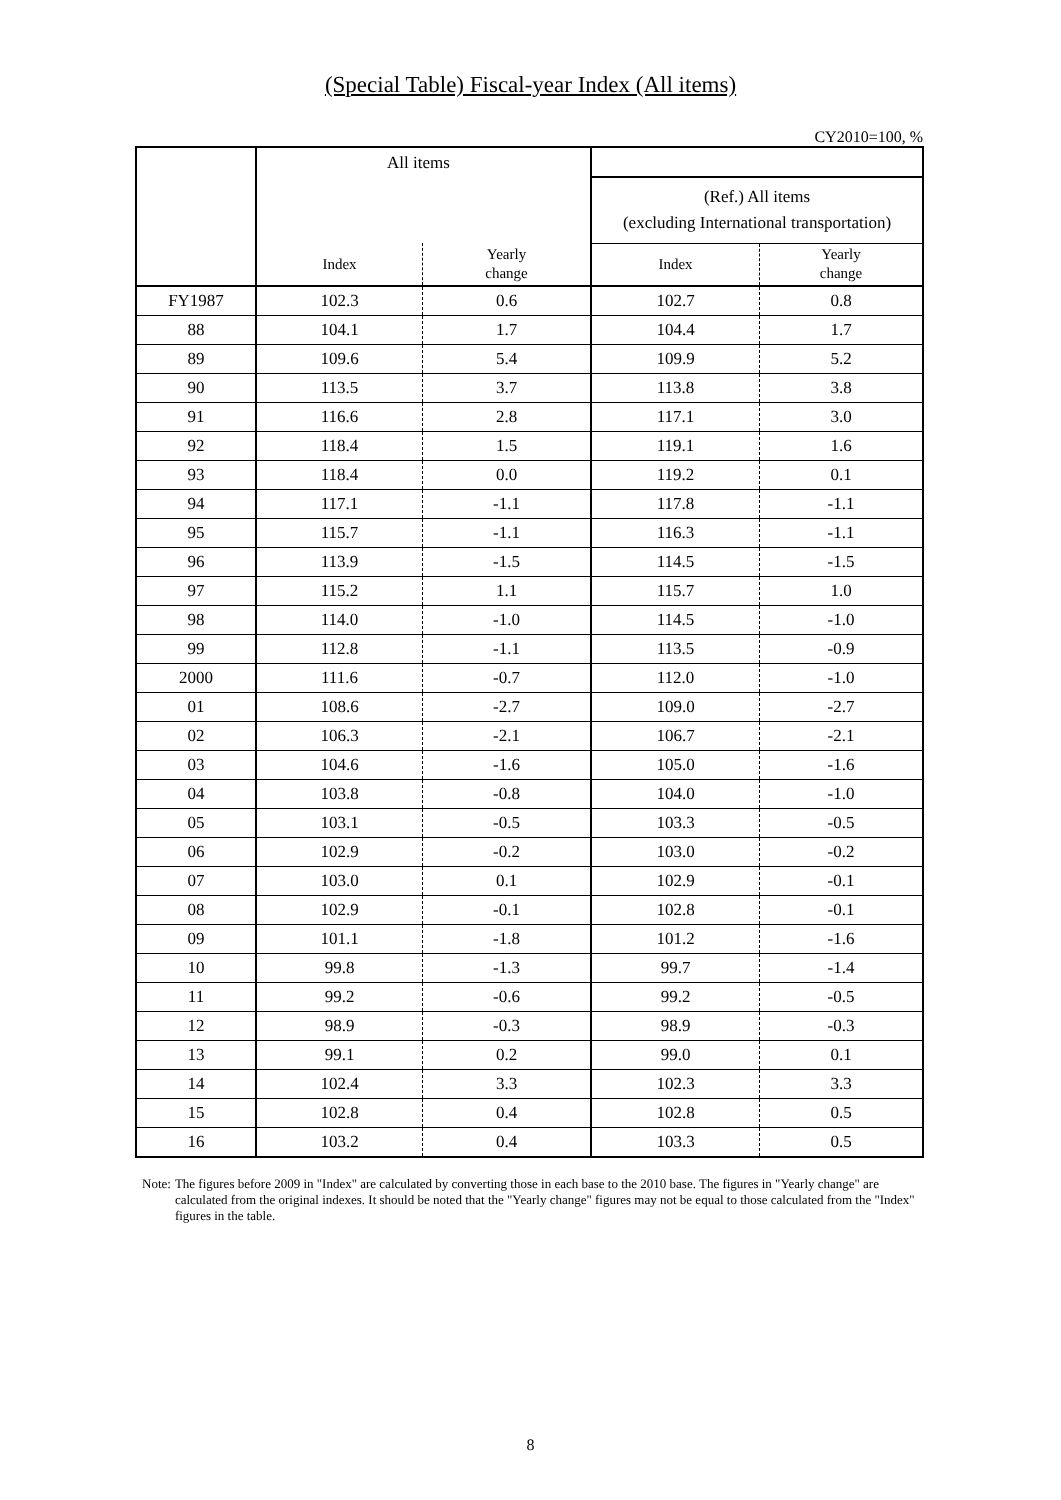(Special Table) Fiscal-year Index (All items)
CY2010=100, %
| | All items | | | |
| --- | --- | --- | --- | --- |
| | | | (Ref.) All items (excluding International transportation) | |
| | Index | Yearly change | Index | Yearly change |
| FY1987 | 102.3 | 0.6 | 102.7 | 0.8 |
| 88 | 104.1 | 1.7 | 104.4 | 1.7 |
| 89 | 109.6 | 5.4 | 109.9 | 5.2 |
| 90 | 113.5 | 3.7 | 113.8 | 3.8 |
| 91 | 116.6 | 2.8 | 117.1 | 3.0 |
| 92 | 118.4 | 1.5 | 119.1 | 1.6 |
| 93 | 118.4 | 0.0 | 119.2 | 0.1 |
| 94 | 117.1 | -1.1 | 117.8 | -1.1 |
| 95 | 115.7 | -1.1 | 116.3 | -1.1 |
| 96 | 113.9 | -1.5 | 114.5 | -1.5 |
| 97 | 115.2 | 1.1 | 115.7 | 1.0 |
| 98 | 114.0 | -1.0 | 114.5 | -1.0 |
| 99 | 112.8 | -1.1 | 113.5 | -0.9 |
| 2000 | 111.6 | -0.7 | 112.0 | -1.0 |
| 01 | 108.6 | -2.7 | 109.0 | -2.7 |
| 02 | 106.3 | -2.1 | 106.7 | -2.1 |
| 03 | 104.6 | -1.6 | 105.0 | -1.6 |
| 04 | 103.8 | -0.8 | 104.0 | -1.0 |
| 05 | 103.1 | -0.5 | 103.3 | -0.5 |
| 06 | 102.9 | -0.2 | 103.0 | -0.2 |
| 07 | 103.0 | 0.1 | 102.9 | -0.1 |
| 08 | 102.9 | -0.1 | 102.8 | -0.1 |
| 09 | 101.1 | -1.8 | 101.2 | -1.6 |
| 10 | 99.8 | -1.3 | 99.7 | -1.4 |
| 11 | 99.2 | -0.6 | 99.2 | -0.5 |
| 12 | 98.9 | -0.3 | 98.9 | -0.3 |
| 13 | 99.1 | 0.2 | 99.0 | 0.1 |
| 14 | 102.4 | 3.3 | 102.3 | 3.3 |
| 15 | 102.8 | 0.4 | 102.8 | 0.5 |
| 16 | 103.2 | 0.4 | 103.3 | 0.5 |
Note: The figures before 2009 in "Index" are calculated by converting those in each base to the 2010 base. The figures in "Yearly change" are calculated from the original indexes. It should be noted that the "Yearly change" figures may not be equal to those calculated from the "Index" figures in the table.
8